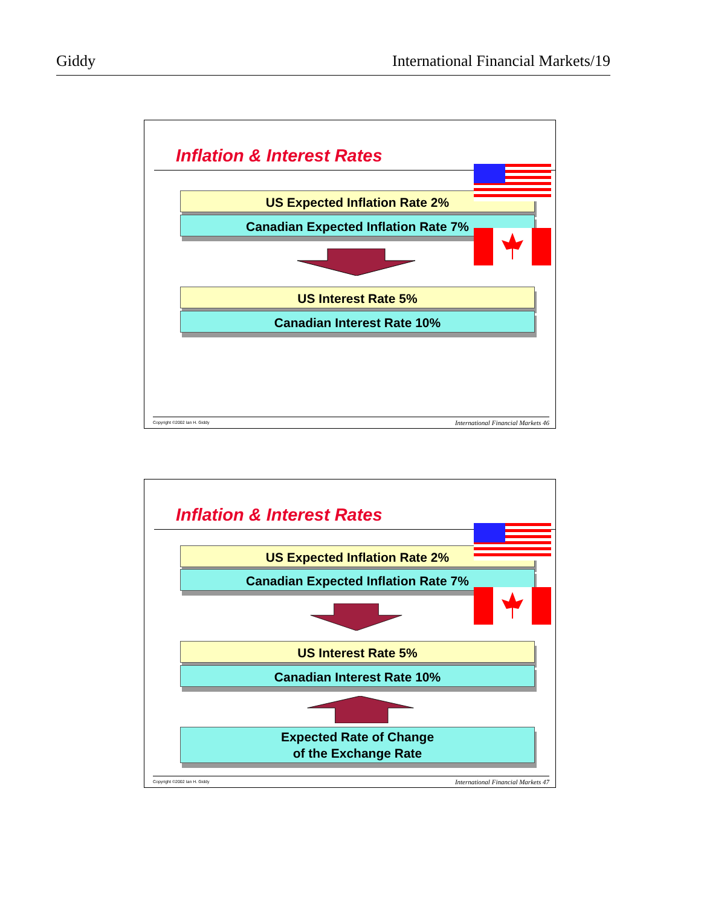Giddy International Financial Markets/19
Inflation & Interest Rates
US Expected Inflation Rate 2%
Canadian Expected Inflation Rate 7%
US Interest Rate 5%
Canadian Interest Rate 10%
Copyright ©2002 Ian H. Giddy International Financial Markets 46
Inflation & Interest Rates
US Expected Inflation Rate 2%
Canadian Expected Inflation Rate 7%
US Interest Rate 5%
Canadian Interest Rate 10%
Expected Rate of Change
of the Exchange Rate
Copyright ©2002 Ian H. Giddy International Financial Markets 47